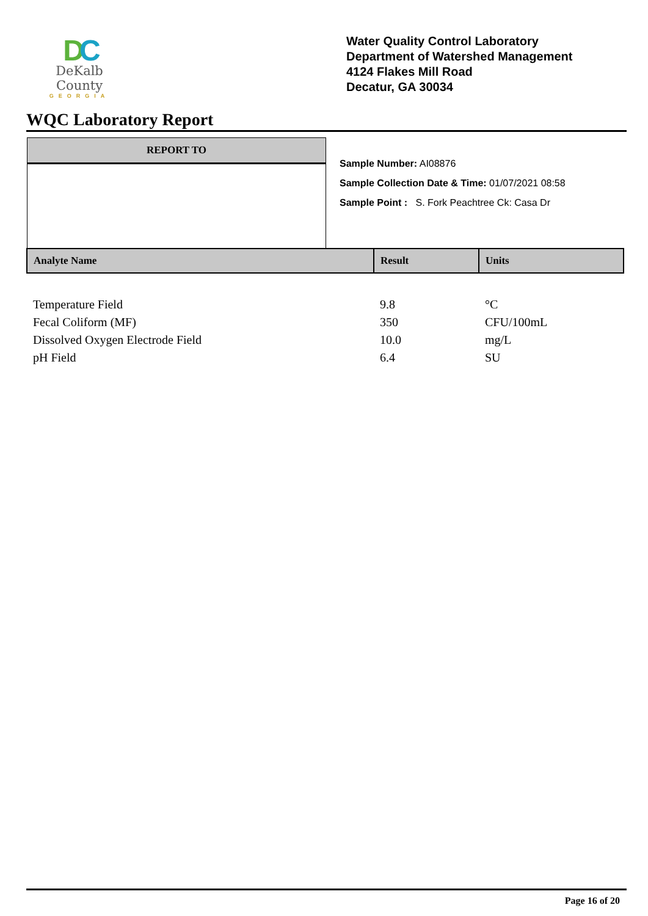DC
DeKalb County
GEORGIA
Water Quality Control Laboratory
Department of Watershed Management
4124 Flakes Mill Road
Decatur, GA 30034
WQC Laboratory Report
REPORT TO
Sample Number: AI08876
Sample Collection Date & Time: 01/07/2021 08:58
Sample Point : S. Fork Peachtree Ck: Casa Dr
| Analyte Name | Result | Units |
| --- | --- | --- |
| Temperature Field | 9.8 | °C |
| Fecal Coliform (MF) | 350 | CFU/100mL |
| Dissolved Oxygen Electrode Field | 10.0 | mg/L |
| pH Field | 6.4 | SU |
Page 16 of 20